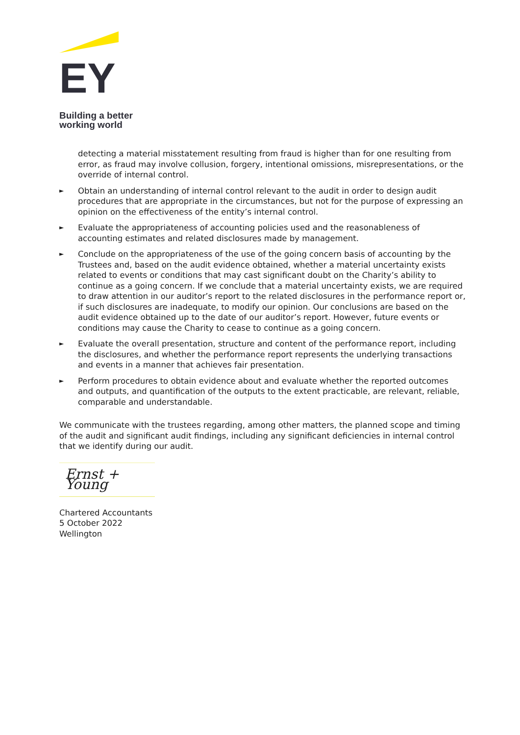EY
Building a better
working world
detecting a material misstatement resulting from fraud is higher than for one resulting from error, as fraud may involve collusion, forgery, intentional omissions, misrepresentations, or the override of internal control.
►
Obtain an understanding of internal control relevant to the audit in order to design audit procedures that are appropriate in the circumstances, but not for the purpose of expressing an opinion on the effectiveness of the entity’s internal control.
►
Evaluate the appropriateness of accounting policies used and the reasonableness of accounting estimates and related disclosures made by management.
►
Conclude on the appropriateness of the use of the going concern basis of accounting by the Trustees and, based on the audit evidence obtained, whether a material uncertainty exists related to events or conditions that may cast significant doubt on the Charity’s ability to continue as a going concern. If we conclude that a material uncertainty exists, we are required to draw attention in our auditor’s report to the related disclosures in the performance report or, if such disclosures are inadequate, to modify our opinion. Our conclusions are based on the audit evidence obtained up to the date of our auditor’s report. However, future events or conditions may cause the Charity to cease to continue as a going concern.
►
Evaluate the overall presentation, structure and content of the performance report, including the disclosures, and whether the performance report represents the underlying transactions and events in a manner that achieves fair presentation.
►
Perform procedures to obtain evidence about and evaluate whether the reported outcomes and outputs, and quantification of the outputs to the extent practicable, are relevant, reliable, comparable and understandable.
We communicate with the trustees regarding, among other matters, the planned scope and timing of the audit and significant audit findings, including any significant deficiencies in internal control that we identify during our audit.
Ernst + Young
Chartered Accountants
5 October 2022
Wellington